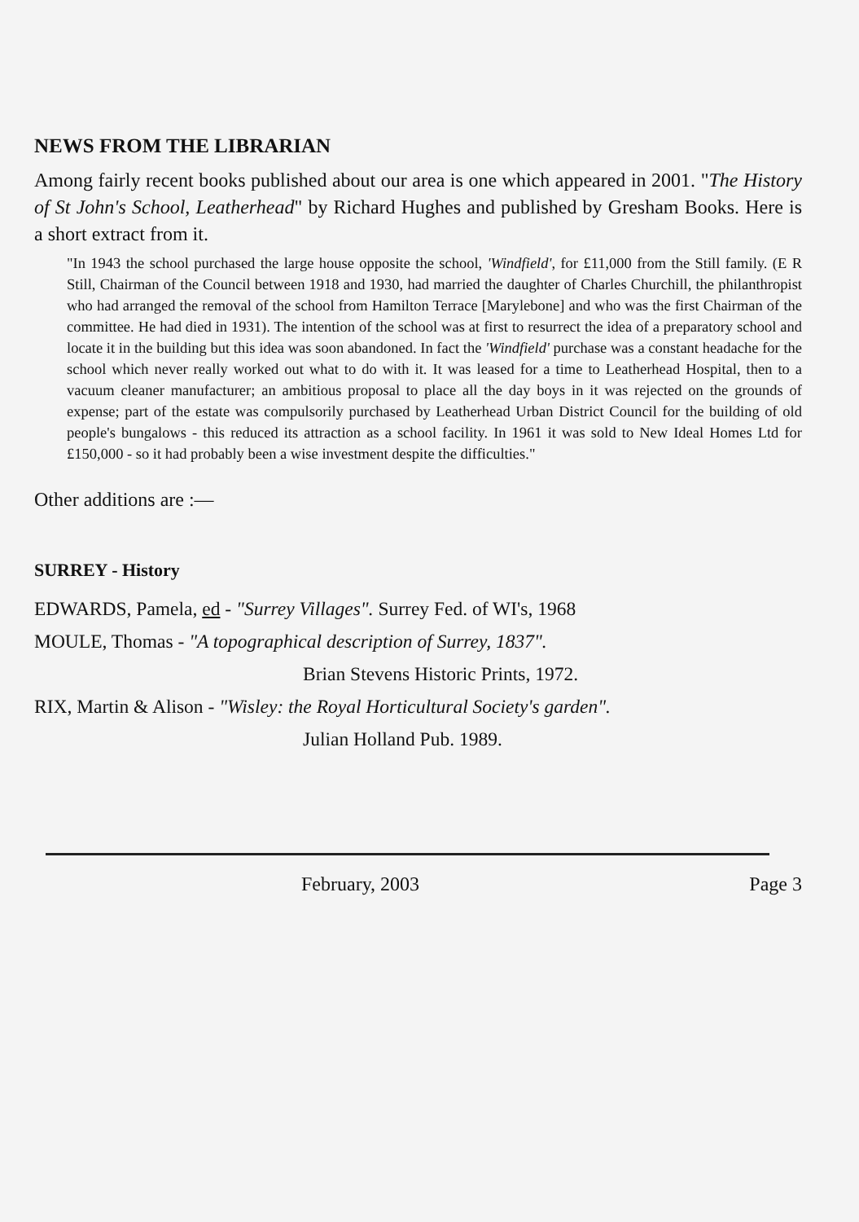NEWS FROM THE LIBRARIAN
Among fairly recent books published about our area is one which appeared in 2001. "The History of St John's School, Leatherhead" by Richard Hughes and published by Gresham Books. Here is a short extract from it.
"In 1943 the school purchased the large house opposite the school, 'Windfield', for £11,000 from the Still family. (E R Still, Chairman of the Council between 1918 and 1930, had married the daughter of Charles Churchill, the philanthropist who had arranged the removal of the school from Hamilton Terrace [Marylebone] and who was the first Chairman of the committee. He had died in 1931). The intention of the school was at first to resurrect the idea of a preparatory school and locate it in the building but this idea was soon abandoned. In fact the 'Windfield' purchase was a constant headache for the school which never really worked out what to do with it. It was leased for a time to Leatherhead Hospital, then to a vacuum cleaner manufacturer; an ambitious proposal to place all the day boys in it was rejected on the grounds of expense; part of the estate was compulsorily purchased by Leatherhead Urban District Council for the building of old people's bungalows - this reduced its attraction as a school facility. In 1961 it was sold to New Ideal Homes Ltd for £150,000 - so it had probably been a wise investment despite the difficulties."
Other additions are :—
SURREY - History
EDWARDS, Pamela, ed - "Surrey Villages". Surrey Fed. of WI's, 1968
MOULE, Thomas - "A topographical description of Surrey, 1837".
Brian Stevens Historic Prints, 1972.
RIX, Martin & Alison - "Wisley: the Royal Horticultural Society's garden".
Julian Holland Pub. 1989.
February, 2003 Page 3